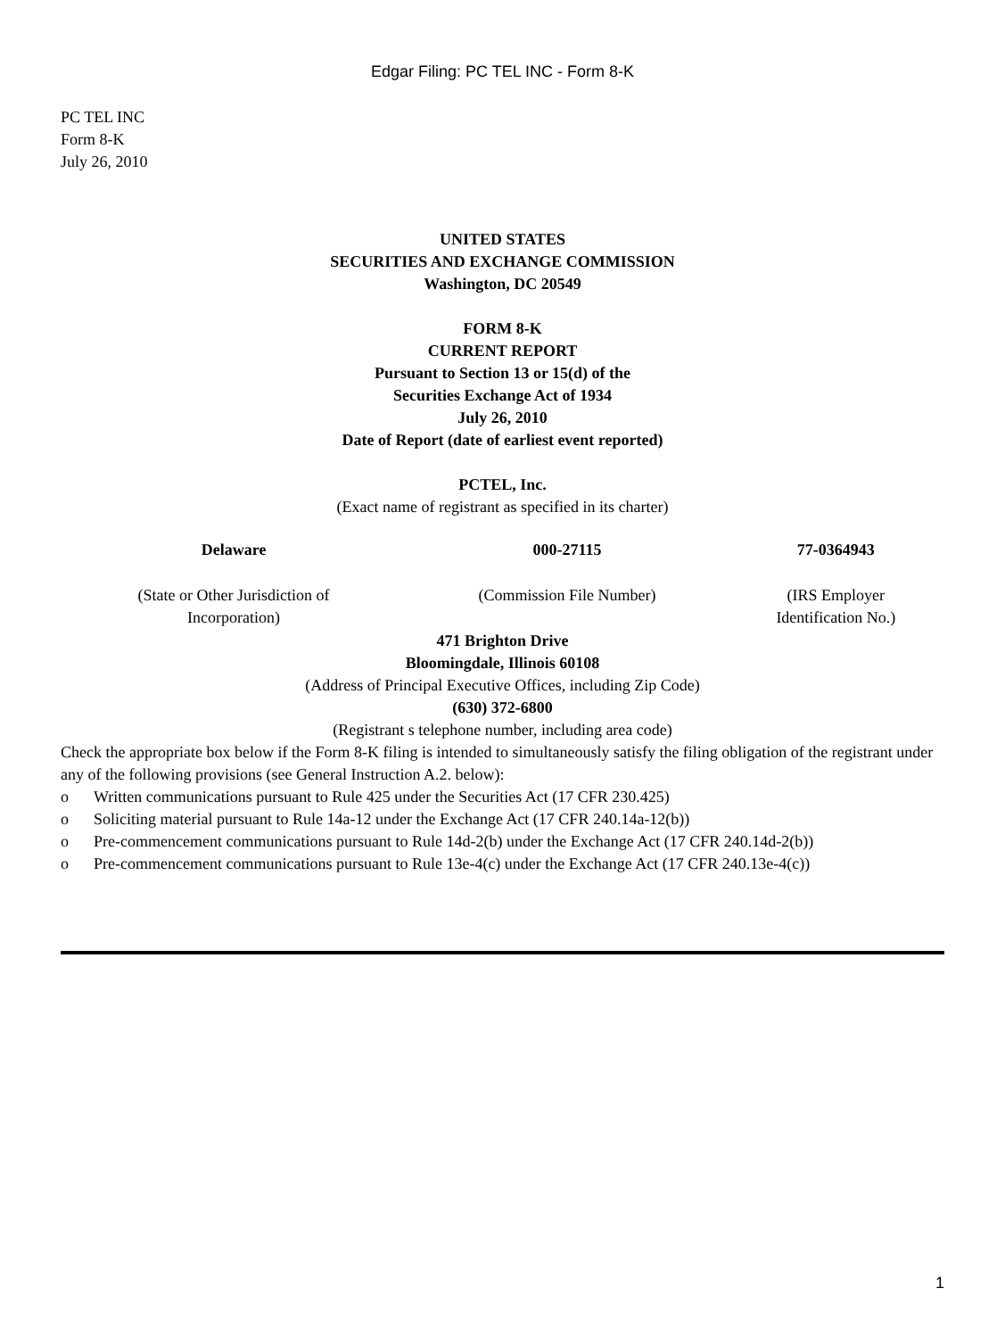Edgar Filing: PC TEL INC - Form 8-K
PC TEL INC
Form 8-K
July 26, 2010
UNITED STATES
SECURITIES AND EXCHANGE COMMISSION
Washington, DC 20549
FORM 8-K
CURRENT REPORT
Pursuant to Section 13 or 15(d) of the
Securities Exchange Act of 1934
July 26, 2010
Date of Report (date of earliest event reported)
PCTEL, Inc.
(Exact name of registrant as specified in its charter)
| Delaware | 000-27115 | 77-0364943 |
| (State or Other Jurisdiction of Incorporation) | (Commission File Number) | (IRS Employer Identification No.) |
471 Brighton Drive
Bloomingdale, Illinois 60108
(Address of Principal Executive Offices, including Zip Code)
(630) 372-6800
(Registrant s telephone number, including area code)
Check the appropriate box below if the Form 8-K filing is intended to simultaneously satisfy the filing obligation of the registrant under any of the following provisions (see General Instruction A.2. below):
o Written communications pursuant to Rule 425 under the Securities Act (17 CFR 230.425)
o Soliciting material pursuant to Rule 14a-12 under the Exchange Act (17 CFR 240.14a-12(b))
o Pre-commencement communications pursuant to Rule 14d-2(b) under the Exchange Act (17 CFR 240.14d-2(b))
o Pre-commencement communications pursuant to Rule 13e-4(c) under the Exchange Act (17 CFR 240.13e-4(c))
1